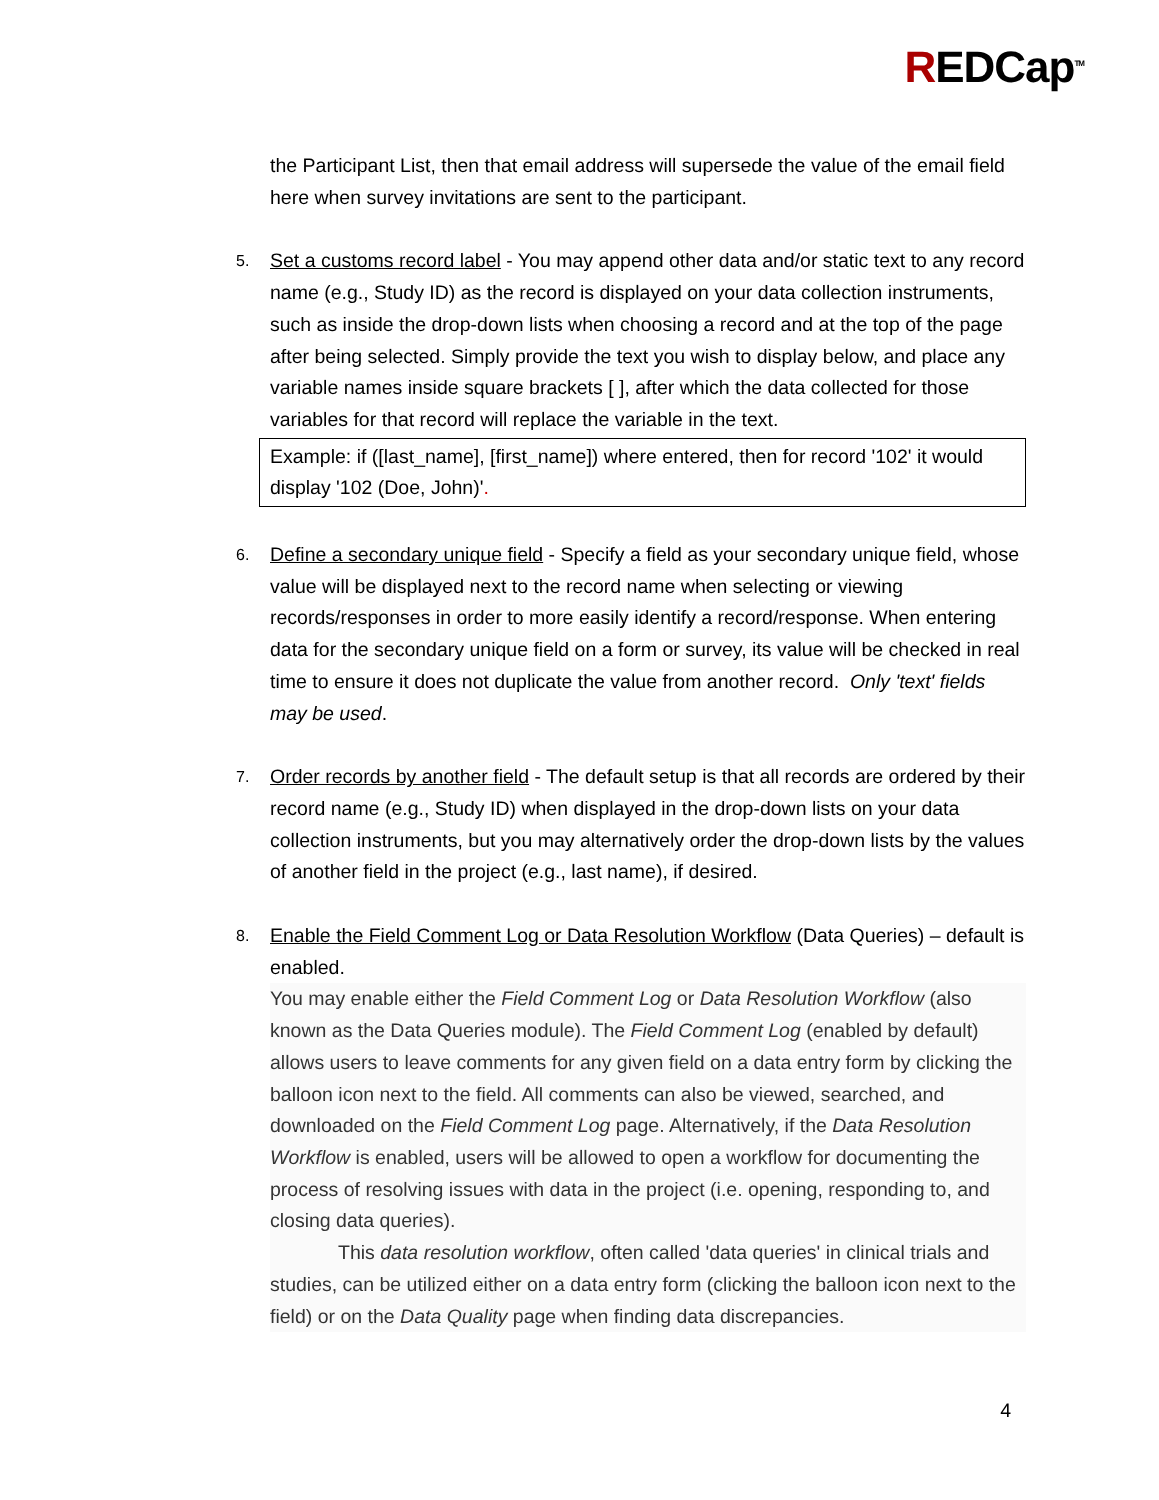REDCap<sup>TM</sup>
the Participant List, then that email address will supersede the value of the email field here when survey invitations are sent to the participant.
5.
Set a customs record label - You may append other data and/or static text to any record name (e.g., Study ID) as the record is displayed on your data collection instruments, such as inside the drop-down lists when choosing a record and at the top of the page after being selected. Simply provide the text you wish to display below, and place any variable names inside square brackets [ ], after which the data collected for those variables for that record will replace the variable in the text.
Example: if ([last_name], [first_name]) where entered, then for record '102' it would display '102 (Doe, John)'.
6.
Define a secondary unique field - Specify a field as your secondary unique field, whose value will be displayed next to the record name when selecting or viewing records/responses in order to more easily identify a record/response. When entering data for the secondary unique field on a form or survey, its value will be checked in real time to ensure it does not duplicate the value from another record. Only 'text' fields may be used.
7.
Order records by another field - The default setup is that all records are ordered by their record name (e.g., Study ID) when displayed in the drop-down lists on your data collection instruments, but you may alternatively order the drop-down lists by the values of another field in the project (e.g., last name), if desired.
8.
Enable the Field Comment Log or Data Resolution Workflow (Data Queries) – default is enabled.
You may enable either the Field Comment Log or Data Resolution Workflow (also known as the Data Queries module). The Field Comment Log (enabled by default) allows users to leave comments for any given field on a data entry form by clicking the balloon icon next to the field. All comments can also be viewed, searched, and downloaded on the Field Comment Log page. Alternatively, if the Data Resolution Workflow is enabled, users will be allowed to open a workflow for documenting the process of resolving issues with data in the project (i.e. opening, responding to, and closing data queries).
This data resolution workflow, often called 'data queries' in clinical trials and studies, can be utilized either on a data entry form (clicking the balloon icon next to the field) or on the Data Quality page when finding data discrepancies.
4